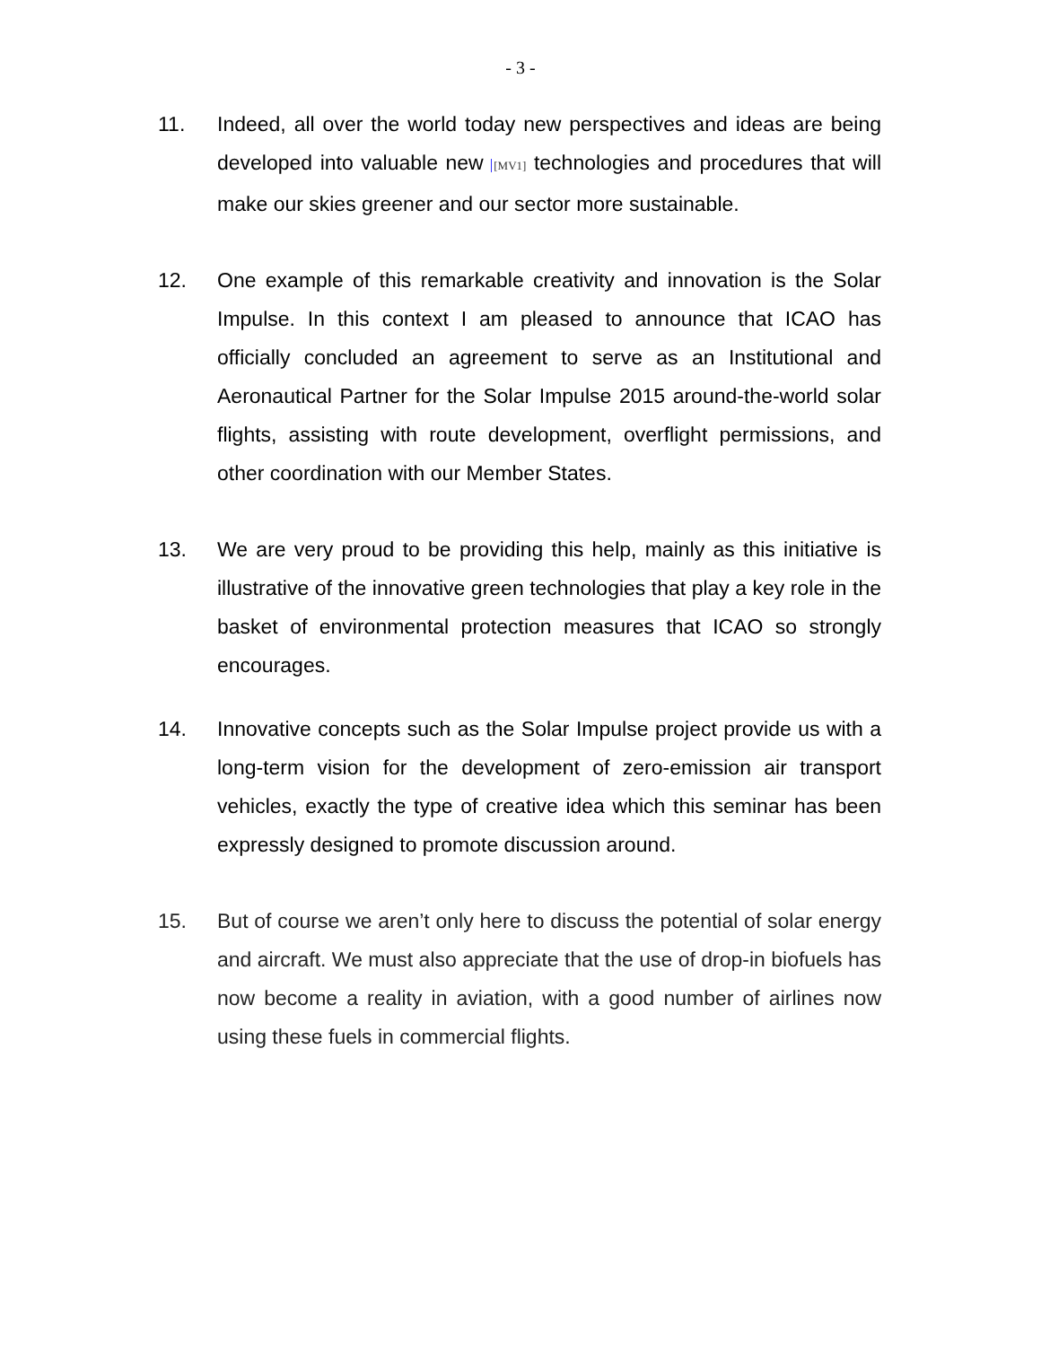- 3 -
11. Indeed, all over the world today new perspectives and ideas are being developed into valuable new [MV1] technologies and procedures that will make our skies greener and our sector more sustainable.
12. One example of this remarkable creativity and innovation is the Solar Impulse. In this context I am pleased to announce that ICAO has officially concluded an agreement to serve as an Institutional and Aeronautical Partner for the Solar Impulse 2015 around-the-world solar flights, assisting with route development, overflight permissions, and other coordination with our Member States.
13. We are very proud to be providing this help, mainly as this initiative is illustrative of the innovative green technologies that play a key role in the basket of environmental protection measures that ICAO so strongly encourages.
14. Innovative concepts such as the Solar Impulse project provide us with a long-term vision for the development of zero-emission air transport vehicles, exactly the type of creative idea which this seminar has been expressly designed to promote discussion around.
15. But of course we aren’t only here to discuss the potential of solar energy and aircraft. We must also appreciate that the use of drop-in biofuels has now become a reality in aviation, with a good number of airlines now using these fuels in commercial flights.